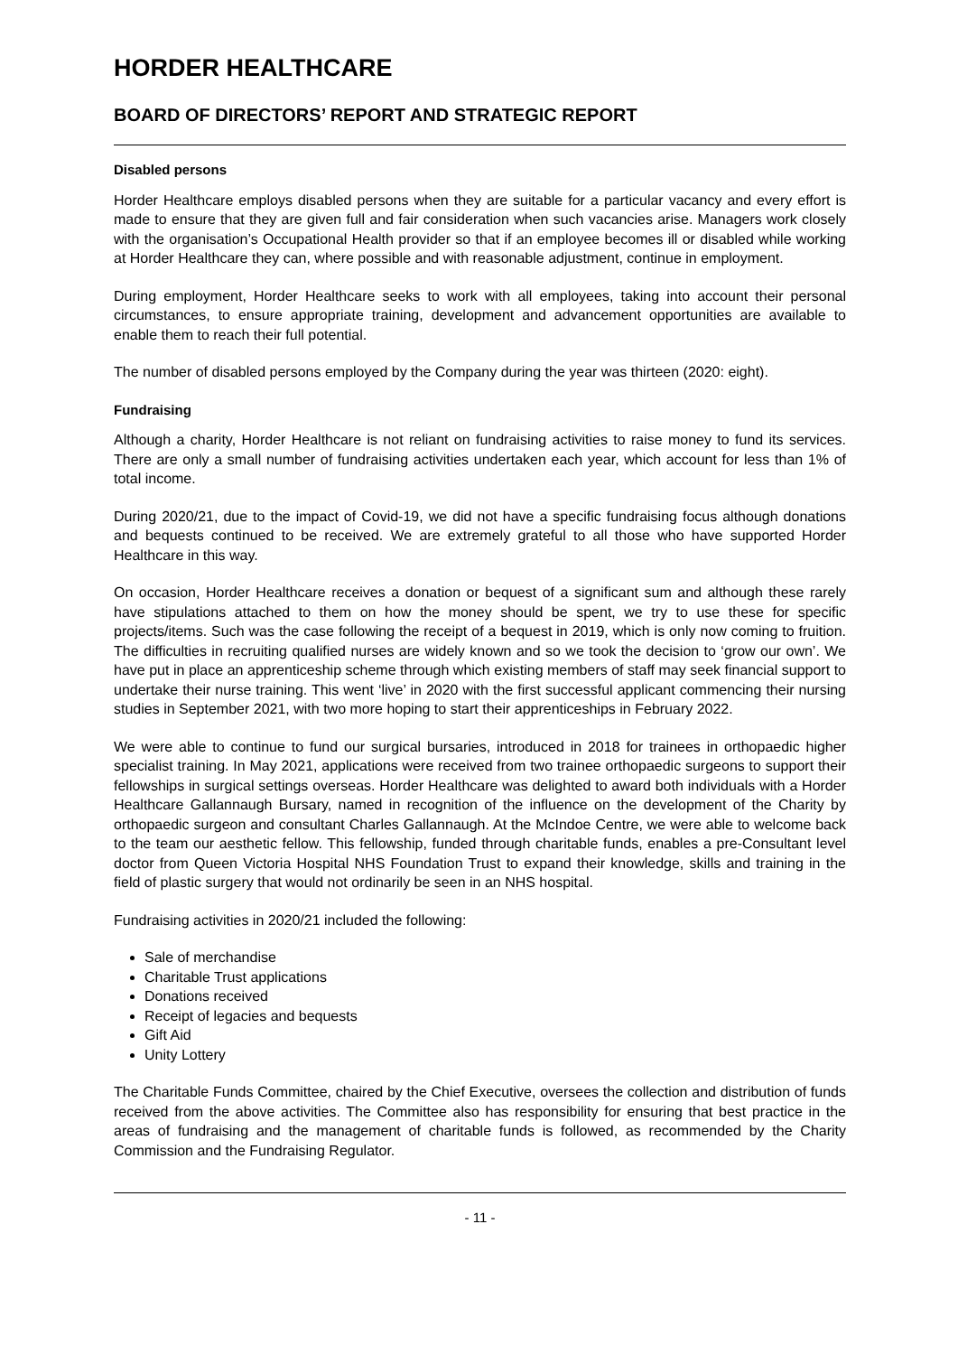HORDER HEALTHCARE
BOARD OF DIRECTORS’ REPORT AND STRATEGIC REPORT
Disabled persons
Horder Healthcare employs disabled persons when they are suitable for a particular vacancy and every effort is made to ensure that they are given full and fair consideration when such vacancies arise. Managers work closely with the organisation’s Occupational Health provider so that if an employee becomes ill or disabled while working at Horder Healthcare they can, where possible and with reasonable adjustment, continue in employment.
During employment, Horder Healthcare seeks to work with all employees, taking into account their personal circumstances, to ensure appropriate training, development and advancement opportunities are available to enable them to reach their full potential.
The number of disabled persons employed by the Company during the year was thirteen (2020: eight).
Fundraising
Although a charity, Horder Healthcare is not reliant on fundraising activities to raise money to fund its services. There are only a small number of fundraising activities undertaken each year, which account for less than 1% of total income.
During 2020/21, due to the impact of Covid-19, we did not have a specific fundraising focus although donations and bequests continued to be received. We are extremely grateful to all those who have supported Horder Healthcare in this way.
On occasion, Horder Healthcare receives a donation or bequest of a significant sum and although these rarely have stipulations attached to them on how the money should be spent, we try to use these for specific projects/items. Such was the case following the receipt of a bequest in 2019, which is only now coming to fruition. The difficulties in recruiting qualified nurses are widely known and so we took the decision to ‘grow our own’. We have put in place an apprenticeship scheme through which existing members of staff may seek financial support to undertake their nurse training. This went ‘live’ in 2020 with the first successful applicant commencing their nursing studies in September 2021, with two more hoping to start their apprenticeships in February 2022.
We were able to continue to fund our surgical bursaries, introduced in 2018 for trainees in orthopaedic higher specialist training. In May 2021, applications were received from two trainee orthopaedic surgeons to support their fellowships in surgical settings overseas. Horder Healthcare was delighted to award both individuals with a Horder Healthcare Gallannaugh Bursary, named in recognition of the influence on the development of the Charity by orthopaedic surgeon and consultant Charles Gallannaugh. At the McIndoe Centre, we were able to welcome back to the team our aesthetic fellow. This fellowship, funded through charitable funds, enables a pre-Consultant level doctor from Queen Victoria Hospital NHS Foundation Trust to expand their knowledge, skills and training in the field of plastic surgery that would not ordinarily be seen in an NHS hospital.
Fundraising activities in 2020/21 included the following:
Sale of merchandise
Charitable Trust applications
Donations received
Receipt of legacies and bequests
Gift Aid
Unity Lottery
The Charitable Funds Committee, chaired by the Chief Executive, oversees the collection and distribution of funds received from the above activities. The Committee also has responsibility for ensuring that best practice in the areas of fundraising and the management of charitable funds is followed, as recommended by the Charity Commission and the Fundraising Regulator.
- 11 -